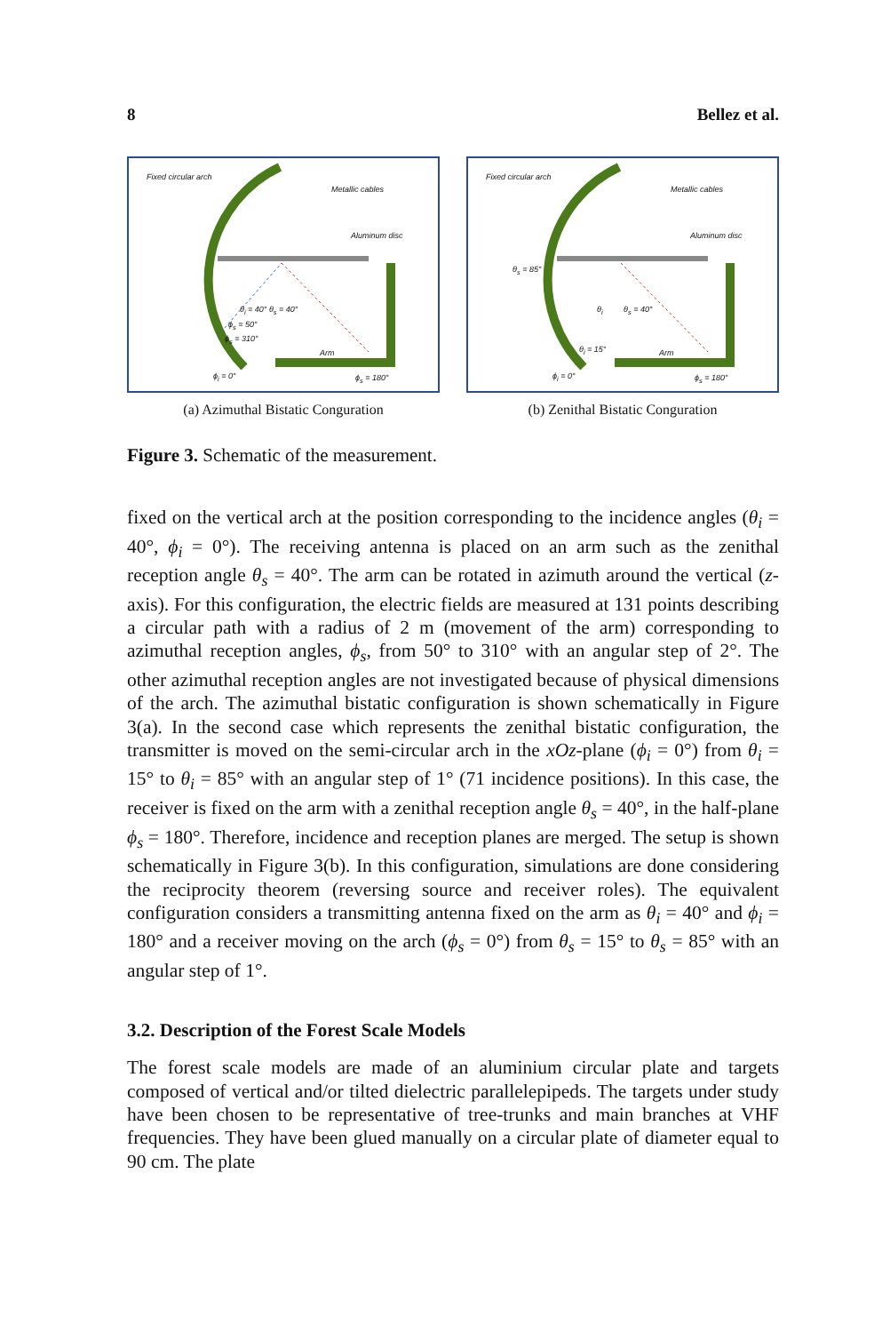8 Bellez et al.
Fixed circular arch
Metallic cables
Aluminum disc
θ<sub>i</sub> = 40° θ<sub>s</sub> = 40°
ϕ<sub>s</sub> = 50°
ϕ<sub>s</sub> = 310°
Arm
ϕ<sub>i</sub> = 0° ϕ<sub>s</sub> = 180°
(a) Azimuthal Bistatic Conguration
Fixed circular arch
Metallic cables
Aluminum disc
θ<sub>s</sub> = 85°
θ<sub>i</sub> θ<sub>s</sub> = 40°
θ<sub>i</sub> = 15° Arm
ϕ<sub>i</sub> = 0° ϕ<sub>s</sub> = 180°
(b) Zenithal Bistatic Conguration
Figure 3. Schematic of the measurement.
fixed on the vertical arch at the position corresponding to the incidence angles (θ<sub>i</sub> = 40°, ϕ<sub>i</sub> = 0°). The receiving antenna is placed on an arm such as the zenithal reception angle θ<sub>s</sub> = 40°. The arm can be rotated in azimuth around the vertical (z-axis). For this configuration, the electric fields are measured at 131 points describing a circular path with a radius of 2 m (movement of the arm) corresponding to azimuthal reception angles, ϕ<sub>s</sub>, from 50° to 310° with an angular step of 2°. The other azimuthal reception angles are not investigated because of physical dimensions of the arch. The azimuthal bistatic configuration is shown schematically in Figure 3(a). In the second case which represents the zenithal bistatic configuration, the transmitter is moved on the semi-circular arch in the xOz-plane (ϕ<sub>i</sub> = 0°) from θ<sub>i</sub> = 15° to θ<sub>i</sub> = 85° with an angular step of 1° (71 incidence positions). In this case, the receiver is fixed on the arm with a zenithal reception angle θ<sub>s</sub> = 40°, in the half-plane ϕ<sub>s</sub> = 180°. Therefore, incidence and reception planes are merged. The setup is shown schematically in Figure 3(b). In this configuration, simulations are done considering the reciprocity theorem (reversing source and receiver roles). The equivalent configuration considers a transmitting antenna fixed on the arm as θ<sub>i</sub> = 40° and ϕ<sub>i</sub> = 180° and a receiver moving on the arch (ϕ<sub>s</sub> = 0°) from θ<sub>s</sub> = 15° to θ<sub>s</sub> = 85° with an angular step of 1°.
3.2. Description of the Forest Scale Models
The forest scale models are made of an aluminium circular plate and targets composed of vertical and/or tilted dielectric parallelepipeds. The targets under study have been chosen to be representative of tree-trunks and main branches at VHF frequencies. They have been glued manually on a circular plate of diameter equal to 90 cm. The plate